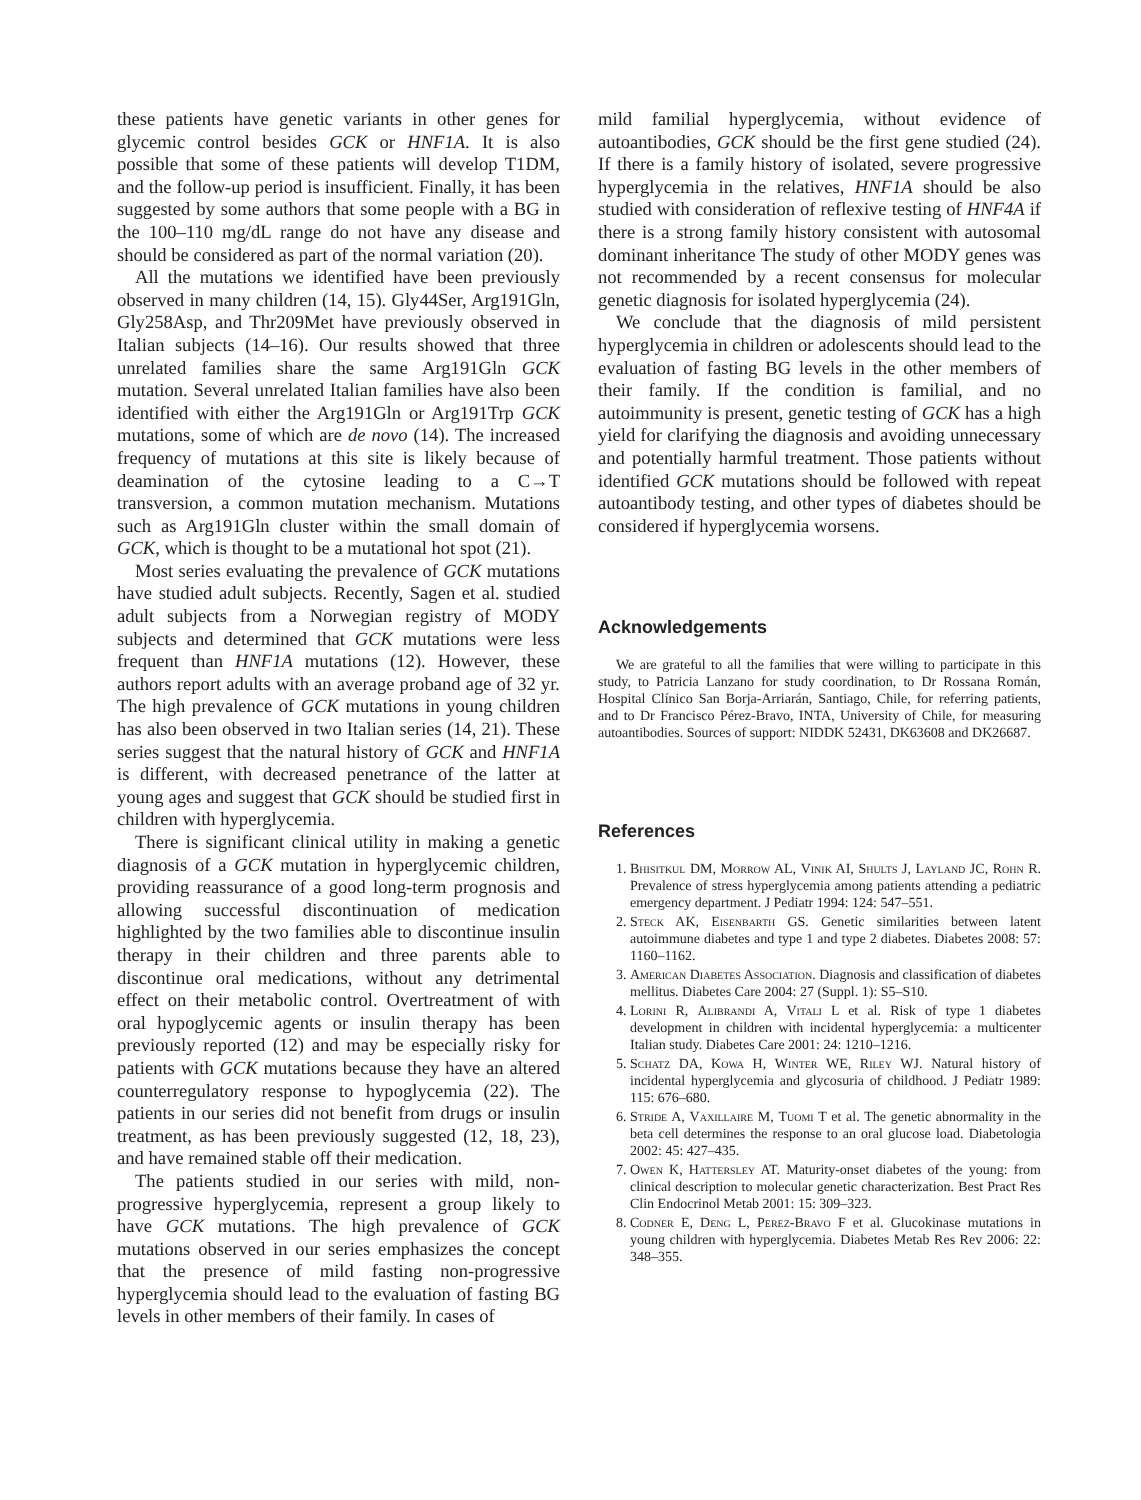these patients have genetic variants in other genes for glycemic control besides GCK or HNF1A. It is also possible that some of these patients will develop T1DM, and the follow-up period is insufficient. Finally, it has been suggested by some authors that some people with a BG in the 100–110 mg/dL range do not have any disease and should be considered as part of the normal variation (20).
All the mutations we identified have been previously observed in many children (14, 15). Gly44Ser, Arg191Gln, Gly258Asp, and Thr209Met have previously observed in Italian subjects (14–16). Our results showed that three unrelated families share the same Arg191Gln GCK mutation. Several unrelated Italian families have also been identified with either the Arg191Gln or Arg191Trp GCK mutations, some of which are de novo (14). The increased frequency of mutations at this site is likely because of deamination of the cytosine leading to a C→T transversion, a common mutation mechanism. Mutations such as Arg191Gln cluster within the small domain of GCK, which is thought to be a mutational hot spot (21).
Most series evaluating the prevalence of GCK mutations have studied adult subjects. Recently, Sagen et al. studied adult subjects from a Norwegian registry of MODY subjects and determined that GCK mutations were less frequent than HNF1A mutations (12). However, these authors report adults with an average proband age of 32 yr. The high prevalence of GCK mutations in young children has also been observed in two Italian series (14, 21). These series suggest that the natural history of GCK and HNF1A is different, with decreased penetrance of the latter at young ages and suggest that GCK should be studied first in children with hyperglycemia.
There is significant clinical utility in making a genetic diagnosis of a GCK mutation in hyperglycemic children, providing reassurance of a good long-term prognosis and allowing successful discontinuation of medication highlighted by the two families able to discontinue insulin therapy in their children and three parents able to discontinue oral medications, without any detrimental effect on their metabolic control. Overtreatment of with oral hypoglycemic agents or insulin therapy has been previously reported (12) and may be especially risky for patients with GCK mutations because they have an altered counterregulatory response to hypoglycemia (22). The patients in our series did not benefit from drugs or insulin treatment, as has been previously suggested (12, 18, 23), and have remained stable off their medication.
The patients studied in our series with mild, non-progressive hyperglycemia, represent a group likely to have GCK mutations. The high prevalence of GCK mutations observed in our series emphasizes the concept that the presence of mild fasting non-progressive hyperglycemia should lead to the evaluation of fasting BG levels in other members of their family. In cases of
mild familial hyperglycemia, without evidence of autoantibodies, GCK should be the first gene studied (24). If there is a family history of isolated, severe progressive hyperglycemia in the relatives, HNF1A should be also studied with consideration of reflexive testing of HNF4A if there is a strong family history consistent with autosomal dominant inheritance The study of other MODY genes was not recommended by a recent consensus for molecular genetic diagnosis for isolated hyperglycemia (24).
We conclude that the diagnosis of mild persistent hyperglycemia in children or adolescents should lead to the evaluation of fasting BG levels in the other members of their family. If the condition is familial, and no autoimmunity is present, genetic testing of GCK has a high yield for clarifying the diagnosis and avoiding unnecessary and potentially harmful treatment. Those patients without identified GCK mutations should be followed with repeat autoantibody testing, and other types of diabetes should be considered if hyperglycemia worsens.
Acknowledgements
We are grateful to all the families that were willing to participate in this study, to Patricia Lanzano for study coordination, to Dr Rossana Román, Hospital Clínico San Borja-Arriarán, Santiago, Chile, for referring patients, and to Dr Francisco Pérez-Bravo, INTA, University of Chile, for measuring autoantibodies. Sources of support: NIDDK 52431, DK63608 and DK26687.
References
1. Bhisitkul DM, Morrow AL, Vinik AI, Shults J, Layland JC, Rohn R. Prevalence of stress hyperglycemia among patients attending a pediatric emergency department. J Pediatr 1994: 124: 547–551.
2. Steck AK, Eisenbarth GS. Genetic similarities between latent autoimmune diabetes and type 1 and type 2 diabetes. Diabetes 2008: 57: 1160–1162.
3. American Diabetes Association. Diagnosis and classification of diabetes mellitus. Diabetes Care 2004: 27 (Suppl. 1): S5–S10.
4. Lorini R, Alibrandi A, Vitali L et al. Risk of type 1 diabetes development in children with incidental hyperglycemia: a multicenter Italian study. Diabetes Care 2001: 24: 1210–1216.
5. Schatz DA, Kowa H, Winter WE, Riley WJ. Natural history of incidental hyperglycemia and glycosuria of childhood. J Pediatr 1989: 115: 676–680.
6. Stride A, Vaxillaire M, Tuomi T et al. The genetic abnormality in the beta cell determines the response to an oral glucose load. Diabetologia 2002: 45: 427–435.
7. Owen K, Hattersley AT. Maturity-onset diabetes of the young: from clinical description to molecular genetic characterization. Best Pract Res Clin Endocrinol Metab 2001: 15: 309–323.
8. Codner E, Deng L, Perez-Bravo F et al. Glucokinase mutations in young children with hyperglycemia. Diabetes Metab Res Rev 2006: 22: 348–355.